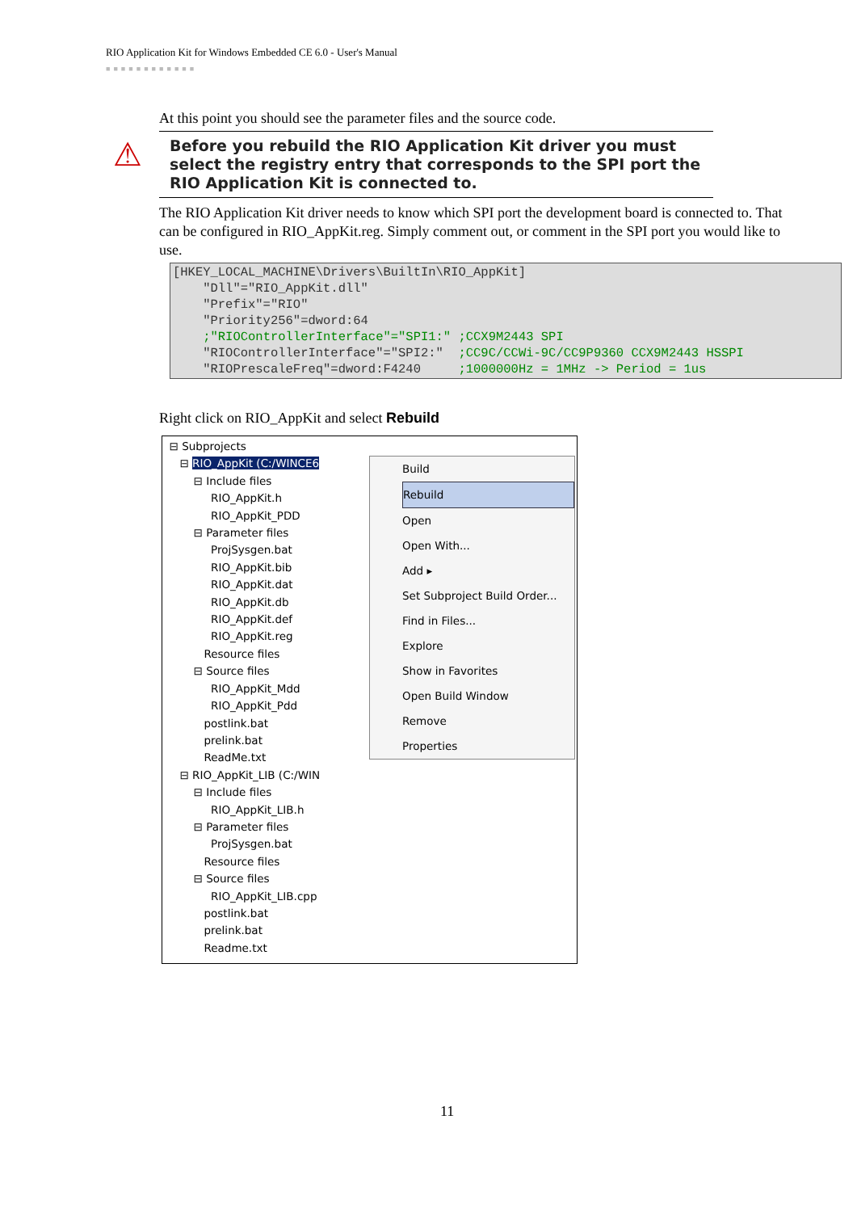RIO Application Kit for Windows Embedded CE 6.0 - User's Manual
■■■■■■■■■■■■
At this point you should see the parameter files and the source code.
⚠
Before you rebuild the RIO Application Kit driver you must select the registry entry that corresponds to the SPI port the RIO Application Kit is connected to.
The RIO Application Kit driver needs to know which SPI port the development board is connected to. That can be configured in RIO_AppKit.reg. Simply comment out, or comment in the SPI port you would like to use.
[HKEY_LOCAL_MACHINE\Drivers\BuiltIn\RIO_AppKit] "Dll"="RIO_AppKit.dll" "Prefix"="RIO" "Priority256"=dword:64 ;"RIOControllerInterface"="SPI1:" ;CCX9M2443 SPI "RIOControllerInterface"="SPI2:" ;CC9C/CCWi-9C/CC9P9360 CCX9M2443 HSSPI "RIOPrescaleFreq"=dword:F4240 ;1000000Hz = 1MHz -> Period = 1us
Right click on RIO_AppKit and select Rebuild
⊟ Subprojects ⊟ RIO_AppKit (C:/WINCE6 ⊟ Include files RIO_AppKit.h RIO_AppKit_PDD ⊟ Parameter files ProjSysgen.bat RIO_AppKit.bib RIO_AppKit.dat RIO_AppKit.db RIO_AppKit.def RIO_AppKit.reg Resource files ⊟ Source files RIO_AppKit_Mdd RIO_AppKit_Pdd postlink.bat prelink.bat ReadMe.txt ⊟ RIO_AppKit_LIB (C:/WIN ⊟ Include files RIO_AppKit_LIB.h ⊟ Parameter files ProjSysgen.bat Resource files ⊟ Source files RIO_AppKit_LIB.cpp postlink.bat prelink.bat Readme.txt
Build
Rebuild
Open
Open With...
Add ▸
Set Subproject Build Order...
Find in Files...
Explore
Show in Favorites
Open Build Window
Remove
Properties
11